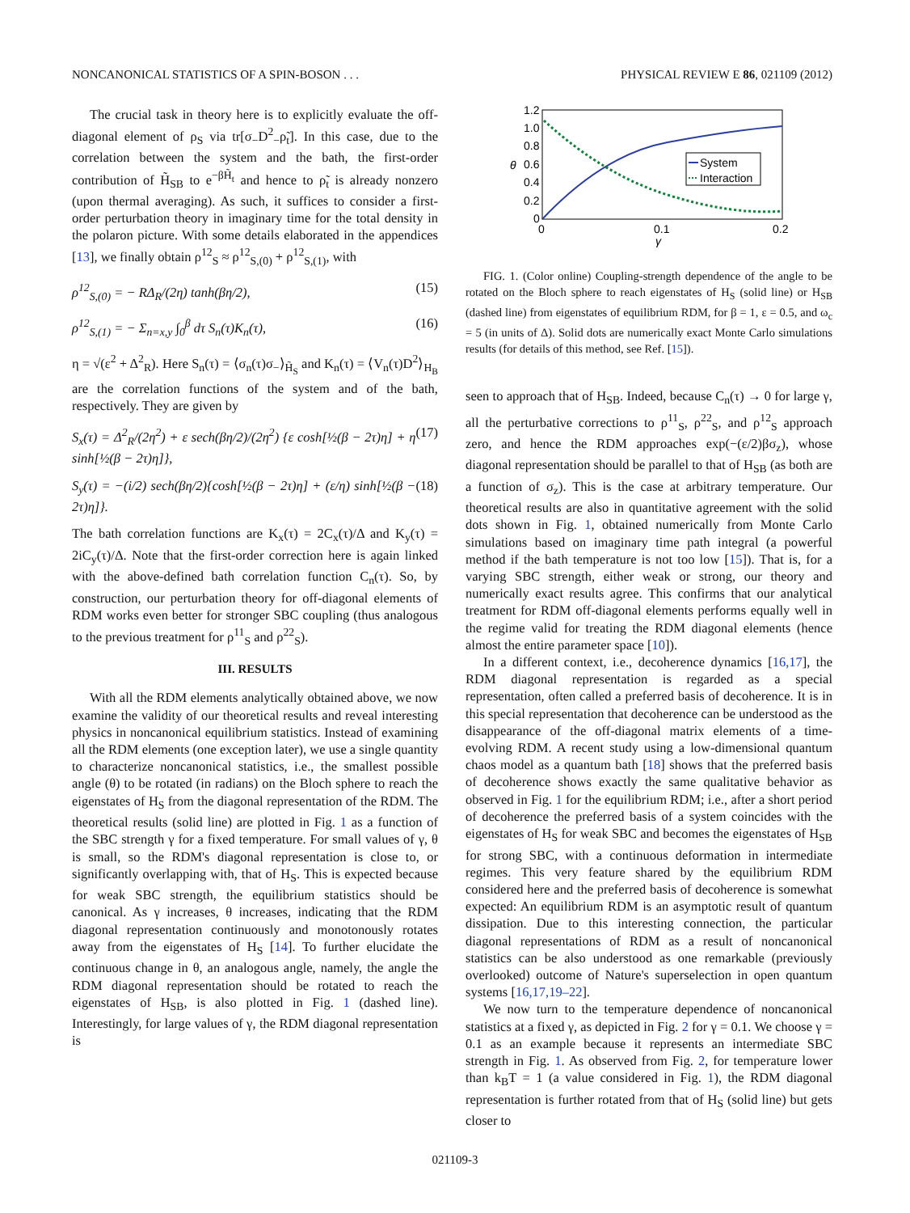NONCANONICAL STATISTICS OF A SPIN-BOSON . . . PHYSICAL REVIEW E 86, 021109 (2012)
The crucial task in theory here is to explicitly evaluate the off-diagonal element of ρ<sub>S</sub> via tr[σ<sub>−</sub>D<sup>2</sup><sub>−</sub>ρ̃<sub>t</sub>]. In this case, due to the correlation between the system and the bath, the first-order contribution of H̃<sub>SB</sub> to e<sup>−βH̃<sub>t</sub></sup> and hence to ρ̃<sub>t</sub> is already nonzero (upon thermal averaging). As such, it suffices to consider a first-order perturbation theory in imaginary time for the total density in the polaron picture. With some details elaborated in the appendices [13], we finally obtain ρ<sup>12</sup><sub>S</sub> ≈ ρ<sup>12</sup><sub>S,(0)</sub> + ρ<sup>12</sup><sub>S,(1)</sub>, with
ρ<sup>12</sup><sub>S,(0)</sub> = − RΔ<sub>R</sub>/(2η) tanh(βη/2), (15)
ρ<sup>12</sup><sub>S,(1)</sub> = − Σ<sub>n=x,y</sub> ∫<sub>0</sub><sup>β</sup> dτ S<sub>n</sub>(τ)K<sub>n</sub>(τ), (16)
η = √(ε<sup>2</sup> + Δ<sup>2</sup><sub>R</sub>). Here S<sub>n</sub>(τ) = ⟨σ<sub>n</sub>(τ)σ<sub>−</sub>⟩<sub>H̃<sub>S</sub></sub> and K<sub>n</sub>(τ) = ⟨V<sub>n</sub>(τ)D<sup>2</sup>⟩<sub>H<sub>B</sub></sub> are the correlation functions of the system and of the bath, respectively. They are given by
S<sub>x</sub>(τ) = Δ<sup>2</sup><sub>R</sub>/(2η<sup>2</sup>) + ε sech(βη/2)/(2η<sup>2</sup>) {ε cosh[½(β − 2τ)η] + η sinh[½(β − 2τ)η]}, (17)
S<sub>y</sub>(τ) = −(i/2) sech(βη/2){cosh[½(β − 2τ)η] + (ε/η) sinh[½(β − 2τ)η]}. (18)
The bath correlation functions are K<sub>x</sub>(τ) = 2C<sub>x</sub>(τ)/Δ and K<sub>y</sub>(τ) = 2iC<sub>y</sub>(τ)/Δ. Note that the first-order correction here is again linked with the above-defined bath correlation function C<sub>n</sub>(τ). So, by construction, our perturbation theory for off-diagonal elements of RDM works even better for stronger SBC coupling (thus analogous to the previous treatment for ρ<sup>11</sup><sub>S</sub> and ρ<sup>22</sup><sub>S</sub>).
III. RESULTS
With all the RDM elements analytically obtained above, we now examine the validity of our theoretical results and reveal interesting physics in noncanonical equilibrium statistics. Instead of examining all the RDM elements (one exception later), we use a single quantity to characterize noncanonical statistics, i.e., the smallest possible angle (θ) to be rotated (in radians) on the Bloch sphere to reach the eigenstates of H<sub>S</sub> from the diagonal representation of the RDM. The theoretical results (solid line) are plotted in Fig. 1 as a function of the SBC strength γ for a fixed temperature. For small values of γ, θ is small, so the RDM's diagonal representation is close to, or significantly overlapping with, that of H<sub>S</sub>. This is expected because for weak SBC strength, the equilibrium statistics should be canonical. As γ increases, θ increases, indicating that the RDM diagonal representation continuously and monotonously rotates away from the eigenstates of H<sub>S</sub> [14]. To further elucidate the continuous change in θ, an analogous angle, namely, the angle the RDM diagonal representation should be rotated to reach the eigenstates of H<sub>SB</sub>, is also plotted in Fig. 1 (dashed line). Interestingly, for large values of γ, the RDM diagonal representation is
1.2
1.0
0.8
0.6
0.4
0.2
0
0
0.1
0.2
γ
θ
System
Interaction
FIG. 1. (Color online) Coupling-strength dependence of the angle to be rotated on the Bloch sphere to reach eigenstates of H<sub>S</sub> (solid line) or H<sub>SB</sub> (dashed line) from eigenstates of equilibrium RDM, for β = 1, ε = 0.5, and ω<sub>c</sub> = 5 (in units of Δ). Solid dots are numerically exact Monte Carlo simulations results (for details of this method, see Ref. [15]).
seen to approach that of H<sub>SB</sub>. Indeed, because C<sub>n</sub>(τ) → 0 for large γ, all the perturbative corrections to ρ<sup>11</sup><sub>S</sub>, ρ<sup>22</sup><sub>S</sub>, and ρ<sup>12</sup><sub>S</sub> approach zero, and hence the RDM approaches exp(−(ε/2)βσ<sub>z</sub>), whose diagonal representation should be parallel to that of H<sub>SB</sub> (as both are a function of σ<sub>z</sub>). This is the case at arbitrary temperature. Our theoretical results are also in quantitative agreement with the solid dots shown in Fig. 1, obtained numerically from Monte Carlo simulations based on imaginary time path integral (a powerful method if the bath temperature is not too low [15]). That is, for a varying SBC strength, either weak or strong, our theory and numerically exact results agree. This confirms that our analytical treatment for RDM off-diagonal elements performs equally well in the regime valid for treating the RDM diagonal elements (hence almost the entire parameter space [10]).
In a different context, i.e., decoherence dynamics [16,17], the RDM diagonal representation is regarded as a special representation, often called a preferred basis of decoherence. It is in this special representation that decoherence can be understood as the disappearance of the off-diagonal matrix elements of a time-evolving RDM. A recent study using a low-dimensional quantum chaos model as a quantum bath [18] shows that the preferred basis of decoherence shows exactly the same qualitative behavior as observed in Fig. 1 for the equilibrium RDM; i.e., after a short period of decoherence the preferred basis of a system coincides with the eigenstates of H<sub>S</sub> for weak SBC and becomes the eigenstates of H<sub>SB</sub> for strong SBC, with a continuous deformation in intermediate regimes. This very feature shared by the equilibrium RDM considered here and the preferred basis of decoherence is somewhat expected: An equilibrium RDM is an asymptotic result of quantum dissipation. Due to this interesting connection, the particular diagonal representations of RDM as a result of noncanonical statistics can be also understood as one remarkable (previously overlooked) outcome of Nature's superselection in open quantum systems [16,17,19–22].
We now turn to the temperature dependence of noncanonical statistics at a fixed γ, as depicted in Fig. 2 for γ = 0.1. We choose γ = 0.1 as an example because it represents an intermediate SBC strength in Fig. 1. As observed from Fig. 2, for temperature lower than k<sub>B</sub>T = 1 (a value considered in Fig. 1), the RDM diagonal representation is further rotated from that of H<sub>S</sub> (solid line) but gets closer to
021109-3